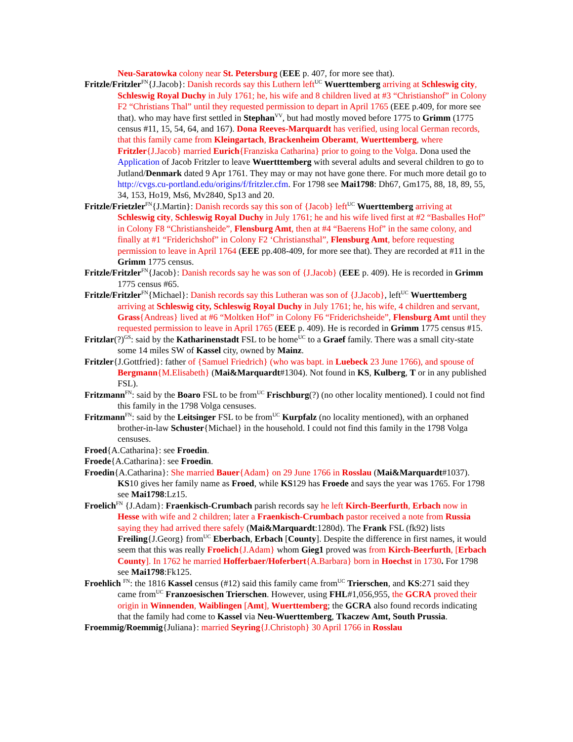Neu-Saratowka colony near St. Petersburg (EEE p. 407, for more see that).
Fritzle/Fritzler<sup>FN</sup>{J.Jacob}: Danish records say this Luthern left<sup>UC</sup> Wuerttemberg arriving at Schleswig city, Schleswig Royal Duchy in July 1761; he, his wife and 8 children lived at #3 “Christianshof” in Colony F2 “Christians Thal” until they requested permission to depart in April 1765 (EEE p.409, for more see that). who may have first settled in Stephan<sup>VV</sup>, but had mostly moved before 1775 to Grimm (1775 census #11, 15, 54, 64, and 167). Dona Reeves-Marquardt has verified, using local German records, that this family came from Kleingartach, Brackenheim Oberamt, Wuerttemberg, where Fritzler{J.Jacob} married Eurich{Franziska Catharina} prior to going to the Volga. Dona used the Application of Jacob Fritzler to leave Wuertttemberg with several adults and several children to go to Jutland/Denmark dated 9 Apr 1761. They may or may not have gone there. For much more detail go to http://cvgs.cu-portland.edu/origins/f/fritzler.cfm. For 1798 see Mai1798: Dh67, Gm175, 88, 18, 89, 55, 34, 153, Ho19, Ms6, Mv2840, Sp13 and 20.
Fritzle/Frietzler<sup>FN</sup>{J.Martin}: Danish records say this son of {Jacob} left<sup>UC</sup> Wuerttemberg arriving at Schleswig city, Schleswig Royal Duchy in July 1761; he and his wife lived first at #2 “Basballes Hof” in Colony F8 “Christiansheide”, Flensburg Amt, then at #4 “Baerens Hof” in the same colony, and finally at #1 “Friderichshof” in Colony F2 ‘Christiansthal”, Flensburg Amt, before requesting permission to leave in April 1764 (EEE pp.408-409, for more see that). They are recorded at #11 in the Grimm 1775 census.
Fritzle/Fritzler<sup>FN</sup>{Jacob}: Danish records say he was son of {J.Jacob} (EEE p. 409). He is recorded in Grimm 1775 census #65.
Fritzle/Fritzler<sup>FN</sup>{Michael}: Danish records say this Lutheran was son of {J.Jacob}, left<sup>UC</sup> Wuerttemberg arriving at Schleswig city, Schleswig Royal Duchy in July 1761; he, his wife, 4 children and servant, Grass{Andreas} lived at #6 “Moltken Hof” in Colony F6 “Friderichsheide”, Flensburg Amt until they requested permission to leave in April 1765 (EEE p. 409). He is recorded in Grimm 1775 census #15.
Fritzlar(?)<sup>GS</sup>: said by the Katharinenstadt FSL to be home<sup>UC</sup> to a Graef family. There was a small city-state some 14 miles SW of Kassel city, owned by Mainz.
Fritzler{J.Gottfried}: father of {Samuel Friedrich} (who was bapt. in Luebeck 23 June 1766), and spouse of Bergmann{M.Elisabeth} (Mai&Marquardt#1304). Not found in KS, Kulberg, T or in any published FSL).
Fritzmann<sup>FN</sup>: said by the Boaro FSL to be from<sup>UC</sup> Frischburg(?) (no other locality mentioned). I could not find this family in the 1798 Volga censuses.
Fritzmann<sup>FN</sup>: said by the Leitsinger FSL to be from<sup>UC</sup> Kurpfalz (no locality mentioned), with an orphaned brother-in-law Schuster{Michael} in the household. I could not find this family in the 1798 Volga censuses.
Froed{A.Catharina}: see Froedin.
Froede{A.Catharina}: see Froedin.
Froedin{A.Catharina}: She married Bauer{Adam} on 29 June 1766 in Rosslau (Mai&Marquardt#1037). KS10 gives her family name as Froed, while KS129 has Froede and says the year was 1765. For 1798 see Mai1798:Lz15.
Froelich<sup>FN</sup> {J.Adam}: Fraenkisch-Crumbach parish records say he left Kirch-Beerfurth, Erbach now in Hesse with wife and 2 children; later a Fraenkisch-Crumbach pastor received a note from Russia saying they had arrived there safely (Mai&Marquardt:1280d). The Frank FSL (fk92) lists Freiling{J.Georg} from<sup>UC</sup> Eberbach, Erbach [County]. Despite the difference in first names, it would seem that this was really Froelich{J.Adam} whom Gieg1 proved was from Kirch-Beerfurth, [Erbach County]. In 1762 he married Hofferbaer/Hoferbert{A.Barbara} born in Hoechst in 1730. For 1798 see Mai1798:Fk125.
Froehlich <sup>FN</sup>: the 1816 Kassel census (#12) said this family came from<sup>UC</sup> Trierschen, and KS:271 said they came from<sup>UC</sup> Franzoesischen Trierschen. However, using FHL#1,056,955, the GCRA proved their origin in Winnenden, Waiblingen [Amt], Wuerttemberg; the GCRA also found records indicating that the family had come to Kassel via Neu-Wuerttemberg, Tkaczew Amt, South Prussia.
Froemmig/Roemmig{Juliana}: married Seyring{J.Christoph} 30 April 1766 in Rosslau